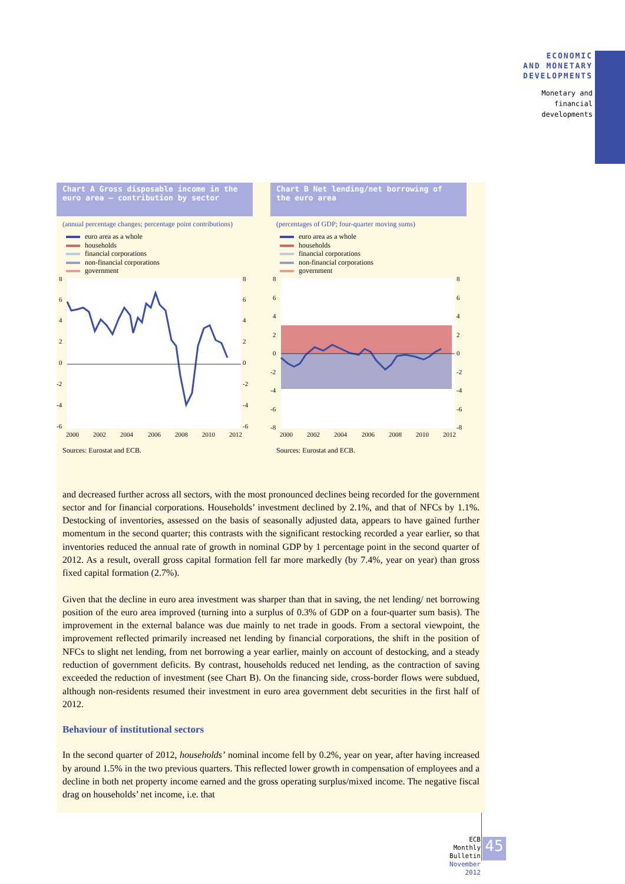ECONOMIC
AND MONETARY
DEVELOPMENTS
Monetary and
financial
developments
Chart A Gross disposable income in the euro area – contribution by sector
(annual percentage changes; percentage point contributions)
euro area as a whole
households
financial corporations
non-financial corporations
government
8
6
4
2
0
-2
-4
-6
8
6
4
2
0
-2
-4
-6
2000
2002
2004
2006
2008
2010
2012
Sources: Eurostat and ECB.
Chart B Net lending/net borrowing of the euro area
(percentages of GDP; four-quarter moving sums)
euro area as a whole
households
financial corporations
non-financial corporations
government
8
6
4
2
0
-2
-4
-6
-8
8
6
4
2
0
-2
-4
-6
-8
2000
2002
2004
2006
2008
2010
2012
Sources: Eurostat and ECB.
and decreased further across all sectors, with the most pronounced declines being recorded for the government sector and for financial corporations. Households’ investment declined by 2.1%, and that of NFCs by 1.1%. Destocking of inventories, assessed on the basis of seasonally adjusted data, appears to have gained further momentum in the second quarter; this contrasts with the significant restocking recorded a year earlier, so that inventories reduced the annual rate of growth in nominal GDP by 1 percentage point in the second quarter of 2012. As a result, overall gross capital formation fell far more markedly (by 7.4%, year on year) than gross fixed capital formation (2.7%).
Given that the decline in euro area investment was sharper than that in saving, the net lending/ net borrowing position of the euro area improved (turning into a surplus of 0.3% of GDP on a four-quarter sum basis). The improvement in the external balance was due mainly to net trade in goods. From a sectoral viewpoint, the improvement reflected primarily increased net lending by financial corporations, the shift in the position of NFCs to slight net lending, from net borrowing a year earlier, mainly on account of destocking, and a steady reduction of government deficits. By contrast, households reduced net lending, as the contraction of saving exceeded the reduction of investment (see Chart B). On the financing side, cross-border flows were subdued, although non-residents resumed their investment in euro area government debt securities in the first half of 2012.
Behaviour of institutional sectors
In the second quarter of 2012, households’ nominal income fell by 0.2%, year on year, after having increased by around 1.5% in the two previous quarters. This reflected lower growth in compensation of employees and a decline in both net property income earned and the gross operating surplus/mixed income. The negative fiscal drag on households’ net income, i.e. that
ECB
Monthly Bulletin
November 2012
45